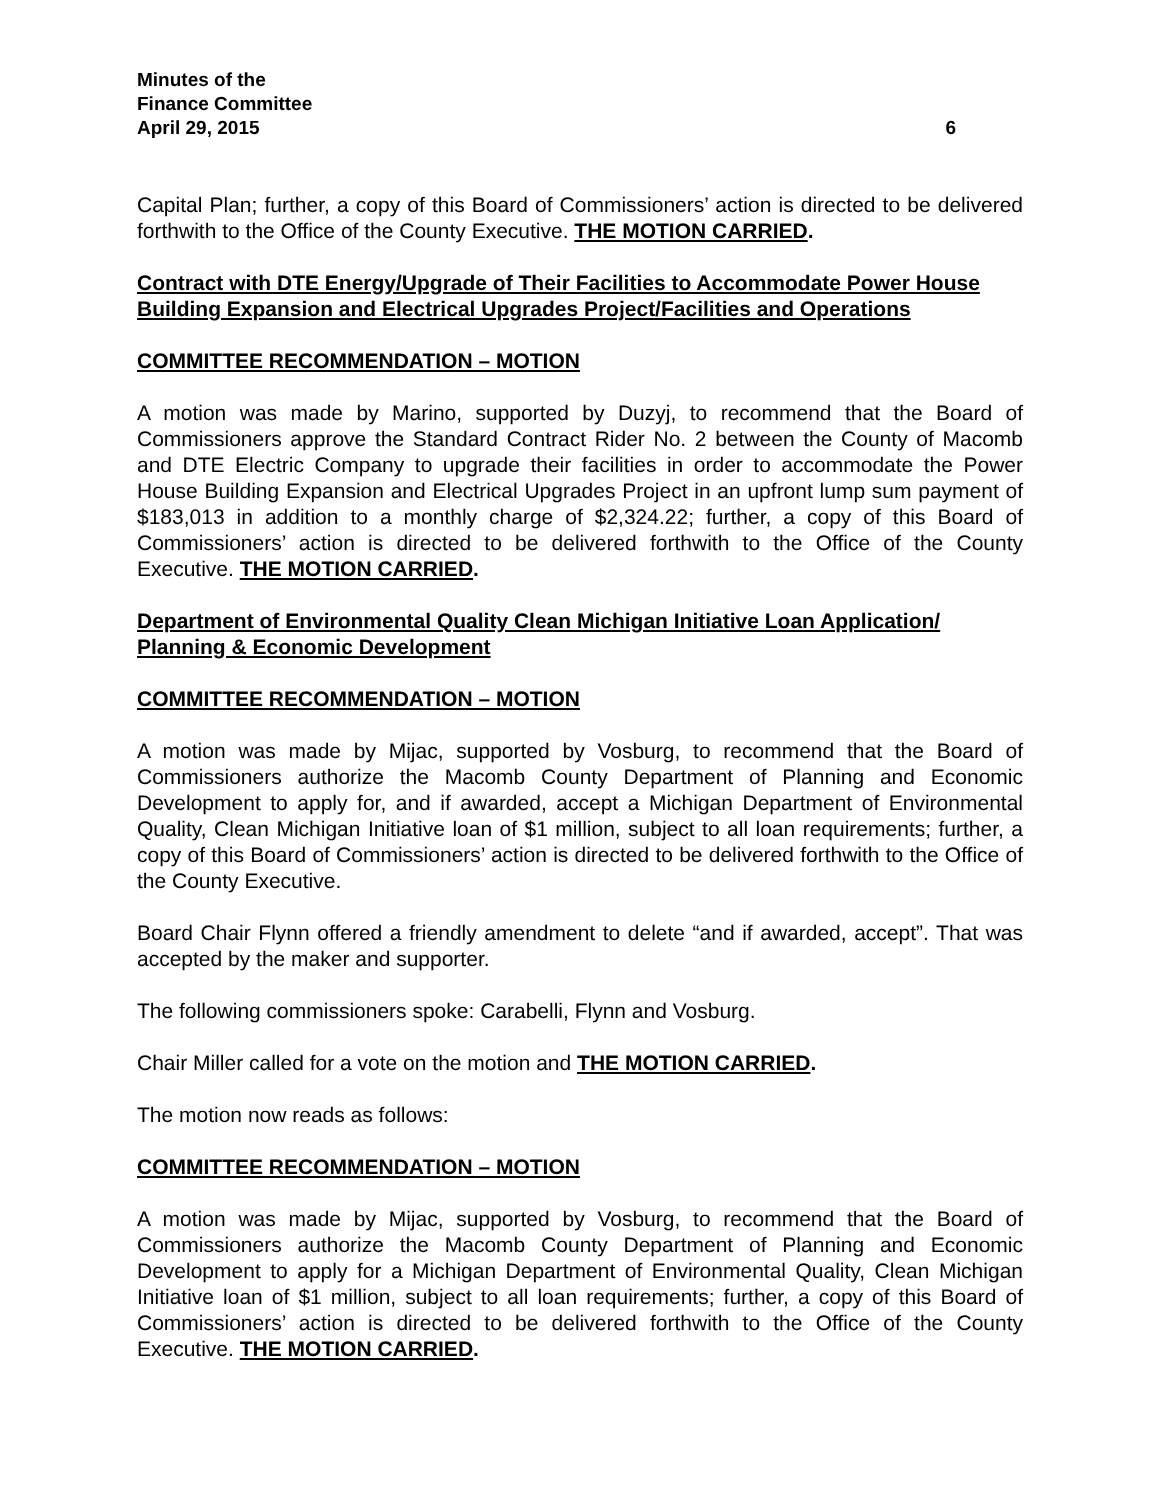Minutes of the
Finance Committee
April 29, 2015 6
Capital Plan; further, a copy of this Board of Commissioners’ action is directed to be delivered forthwith to the Office of the County Executive. THE MOTION CARRIED.
Contract with DTE Energy/Upgrade of Their Facilities to Accommodate Power House Building Expansion and Electrical Upgrades Project/Facilities and Operations
COMMITTEE RECOMMENDATION – MOTION
A motion was made by Marino, supported by Duzyj, to recommend that the Board of Commissioners approve the Standard Contract Rider No. 2 between the County of Macomb and DTE Electric Company to upgrade their facilities in order to accommodate the Power House Building Expansion and Electrical Upgrades Project in an upfront lump sum payment of $183,013 in addition to a monthly charge of $2,324.22; further, a copy of this Board of Commissioners’ action is directed to be delivered forthwith to the Office of the County Executive. THE MOTION CARRIED.
Department of Environmental Quality Clean Michigan Initiative Loan Application/ Planning & Economic Development
COMMITTEE RECOMMENDATION – MOTION
A motion was made by Mijac, supported by Vosburg, to recommend that the Board of Commissioners authorize the Macomb County Department of Planning and Economic Development to apply for, and if awarded, accept a Michigan Department of Environmental Quality, Clean Michigan Initiative loan of $1 million, subject to all loan requirements; further, a copy of this Board of Commissioners’ action is directed to be delivered forthwith to the Office of the County Executive.
Board Chair Flynn offered a friendly amendment to delete “and if awarded, accept”. That was accepted by the maker and supporter.
The following commissioners spoke: Carabelli, Flynn and Vosburg.
Chair Miller called for a vote on the motion and THE MOTION CARRIED.
The motion now reads as follows:
COMMITTEE RECOMMENDATION – MOTION
A motion was made by Mijac, supported by Vosburg, to recommend that the Board of Commissioners authorize the Macomb County Department of Planning and Economic Development to apply for a Michigan Department of Environmental Quality, Clean Michigan Initiative loan of $1 million, subject to all loan requirements; further, a copy of this Board of Commissioners’ action is directed to be delivered forthwith to the Office of the County Executive. THE MOTION CARRIED.